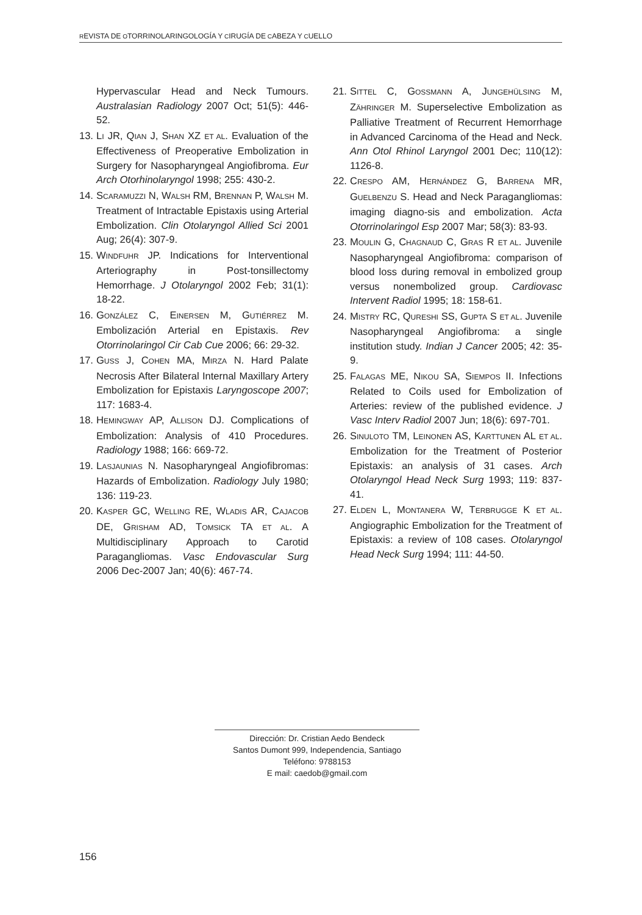REVISTA DE OTORRINOLARINGOLOGÍA Y CIRUGÍA DE CABEZA Y CUELLO
Hypervascular Head and Neck Tumours. Australasian Radiology 2007 Oct; 51(5): 446-52.
13. LI JR, QIAN J, SHAN XZ ET AL. Evaluation of the Effectiveness of Preoperative Embolization in Surgery for Nasopharyngeal Angiofibroma. Eur Arch Otorhinolaryngol 1998; 255: 430-2.
14. SCARAMUZZI N, WALSH RM, BRENNAN P, WALSH M. Treatment of Intractable Epistaxis using Arterial Embolization. Clin Otolaryngol Allied Sci 2001 Aug; 26(4): 307-9.
15. WINDFUHR JP. Indications for Interventional Arteriography in Post-tonsillectomy Hemorrhage. J Otolaryngol 2002 Feb; 31(1): 18-22.
16. GONZÁLEZ C, EINERSEN M, GUTIÉRREZ M. Embolización Arterial en Epistaxis. Rev Otorrinolaringol Cir Cab Cue 2006; 66: 29-32.
17. GUSS J, COHEN MA, MIRZA N. Hard Palate Necrosis After Bilateral Internal Maxillary Artery Embolization for Epistaxis Laryngoscope 2007; 117: 1683-4.
18. HEMINGWAY AP, ALLISON DJ. Complications of Embolization: Analysis of 410 Procedures. Radiology 1988; 166: 669-72.
19. LASJAUNIAS N. Nasopharyngeal Angiofibromas: Hazards of Embolization. Radiology July 1980; 136: 119-23.
20. KASPER GC, WELLING RE, WLADIS AR, CAJACOB DE, GRISHAM AD, TOMSICK TA ET AL. A Multidisciplinary Approach to Carotid Paragangliomas. Vasc Endovascular Surg 2006 Dec-2007 Jan; 40(6): 467-74.
21. SITTEL C, GOSSMANN A, JUNGEHÜLSING M, ZÄHRINGER M. Superselective Embolization as Palliative Treatment of Recurrent Hemorrhage in Advanced Carcinoma of the Head and Neck. Ann Otol Rhinol Laryngol 2001 Dec; 110(12): 1126-8.
22. CRESPO AM, HERNÁNDEZ G, BARRENA MR, GUELBENZU S. Head and Neck Paragangliomas: imaging diagno-sis and embolization. Acta Otorrinolaringol Esp 2007 Mar; 58(3): 83-93.
23. MOULIN G, CHAGNAUD C, GRAS R ET AL. Juvenile Nasopharyngeal Angiofibroma: comparison of blood loss during removal in embolized group versus nonembolized group. Cardiovasc Intervent Radiol 1995; 18: 158-61.
24. MISTRY RC, QURESHI SS, GUPTA S ET AL. Juvenile Nasopharyngeal Angiofibroma: a single institution study. Indian J Cancer 2005; 42: 35-9.
25. FALAGAS ME, NIKOU SA, SIEMPOS II. Infections Related to Coils used for Embolization of Arteries: review of the published evidence. J Vasc Interv Radiol 2007 Jun; 18(6): 697-701.
26. SINULOTO TM, LEINONEN AS, KARTTUNEN AL ET AL. Embolization for the Treatment of Posterior Epistaxis: an analysis of 31 cases. Arch Otolaryngol Head Neck Surg 1993; 119: 837-41.
27. ELDEN L, MONTANERA W, TERBRUGGE K ET AL. Angiographic Embolization for the Treatment of Epistaxis: a review of 108 cases. Otolaryngol Head Neck Surg 1994; 111: 44-50.
Dirección: Dr. Cristian Aedo Bendeck
Santos Dumont 999, Independencia, Santiago
Teléfono: 9788153
E mail: caedob@gmail.com
156